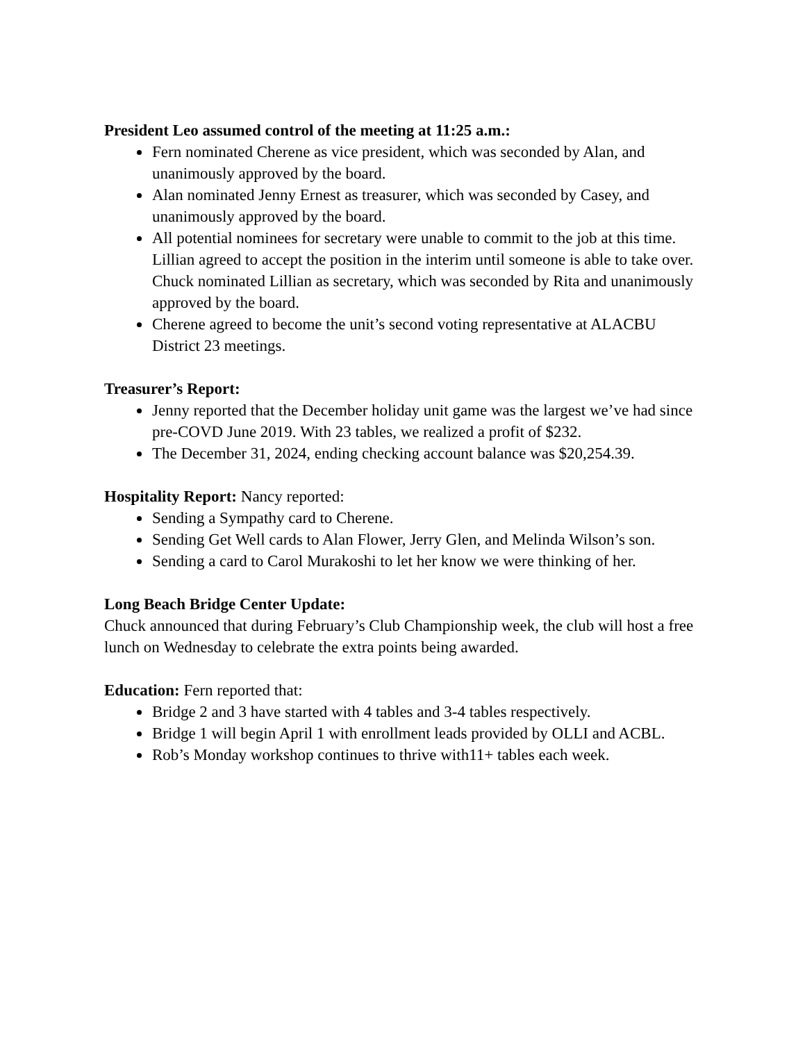President Leo assumed control of the meeting at 11:25 a.m.:
Fern nominated Cherene as vice president, which was seconded by Alan, and unanimously approved by the board.
Alan nominated Jenny Ernest as treasurer, which was seconded by Casey, and unanimously approved by the board.
All potential nominees for secretary were unable to commit to the job at this time. Lillian agreed to accept the position in the interim until someone is able to take over. Chuck nominated Lillian as secretary, which was seconded by Rita and unanimously approved by the board.
Cherene agreed to become the unit’s second voting representative at ALACBU District 23 meetings.
Treasurer’s Report:
Jenny reported that the December holiday unit game was the largest we’ve had since pre-COVD June 2019. With 23 tables, we realized a profit of $232.
The December 31, 2024, ending checking account balance was $20,254.39.
Hospitality Report: Nancy reported:
Sending a Sympathy card to Cherene.
Sending Get Well cards to Alan Flower, Jerry Glen, and Melinda Wilson’s son.
Sending a card to Carol Murakoshi to let her know we were thinking of her.
Long Beach Bridge Center Update:
Chuck announced that during February’s Club Championship week, the club will host a free lunch on Wednesday to celebrate the extra points being awarded.
Education: Fern reported that:
Bridge 2 and 3 have started with 4 tables and 3-4 tables respectively.
Bridge 1 will begin April 1 with enrollment leads provided by OLLI and ACBL.
Rob’s Monday workshop continues to thrive with11+ tables each week.